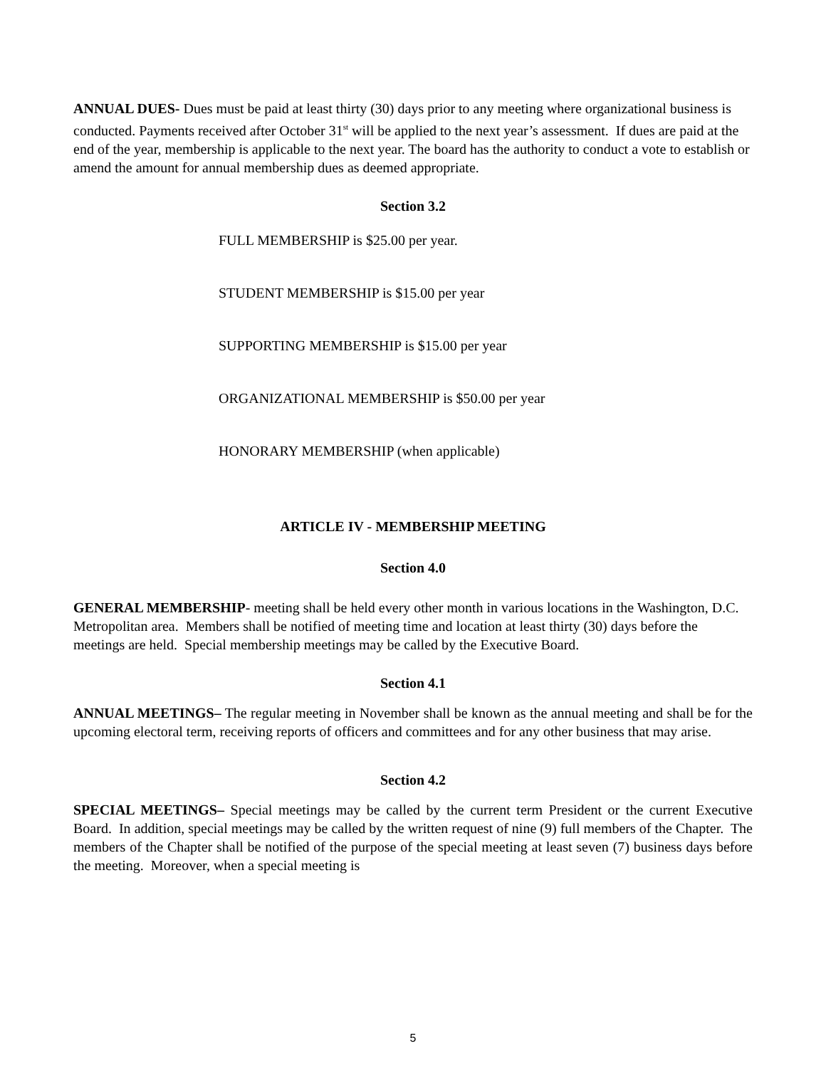ANNUAL DUES- Dues must be paid at least thirty (30) days prior to any meeting where organizational business is conducted. Payments received after October 31<sup>st</sup> will be applied to the next year’s assessment. If dues are paid at the end of the year, membership is applicable to the next year. The board has the authority to conduct a vote to establish or amend the amount for annual membership dues as deemed appropriate.
Section 3.2
FULL MEMBERSHIP is $25.00 per year.
STUDENT MEMBERSHIP is $15.00 per year
SUPPORTING MEMBERSHIP is $15.00 per year
ORGANIZATIONAL MEMBERSHIP is $50.00 per year
HONORARY MEMBERSHIP (when applicable)
ARTICLE IV - MEMBERSHIP MEETING
Section 4.0
GENERAL MEMBERSHIP- meeting shall be held every other month in various locations in the Washington, D.C. Metropolitan area. Members shall be notified of meeting time and location at least thirty (30) days before the meetings are held. Special membership meetings may be called by the Executive Board.
Section 4.1
ANNUAL MEETINGS– The regular meeting in November shall be known as the annual meeting and shall be for the upcoming electoral term, receiving reports of officers and committees and for any other business that may arise.
Section 4.2
SPECIAL MEETINGS– Special meetings may be called by the current term President or the current Executive Board. In addition, special meetings may be called by the written request of nine (9) full members of the Chapter. The members of the Chapter shall be notified of the purpose of the special meeting at least seven (7) business days before the meeting. Moreover, when a special meeting is
5